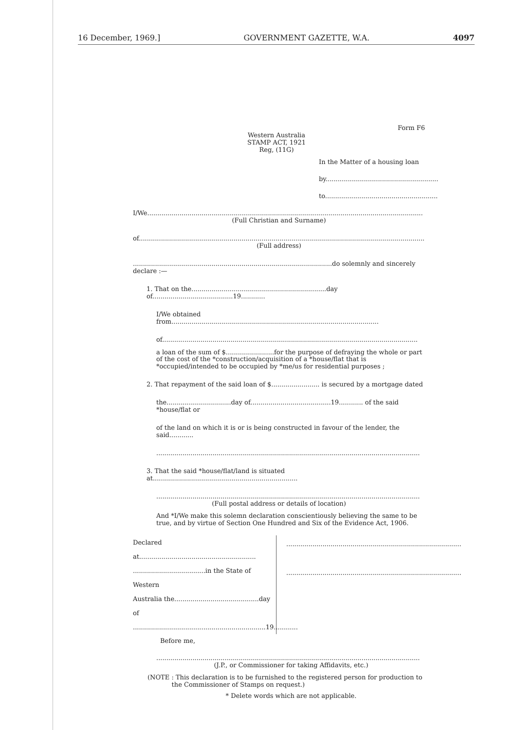16 December, 1969.] GOVERNMENT GAZETTE, W.A. 4097
Form F6
Western Australia
STAMP ACT, 1921
Reg, (11G)
In the Matter of a housing loan
by........................................................
to........................................................
I/We.........................................................................................................................................
(Full Christian and Surname)
of..............................................................................................................................................
(Full address)
...................................................................................................do solemnly and sincerely declare :—
1. That on the...................................................................day of........................................19............
I/We obtained from.......................................................................................................
of...............................................................................................................................
a loan of the sum of $........................for the purpose of defraying the whole or part of the cost of the *construction/acquisition of a *house/flat that is *occupied/intended to be occupied by *me/us for residential purposes ;
2. That repayment of the said loan of $........................ is secured by a mortgage dated
the................................day of........................................19............ of the said *house/flat or
of the land on which it is or is being constructed in favour of the lender, the said............
...................................................................................................................................
3. That the said *house/flat/land is situated at........................................................................
...................................................................................................................................
(Full postal address or details of location)
And *I/We make this solemn declaration conscientiously believing the same to be true, and by virtue of Section One Hundred and Six of the Evidence Act, 1906.
Declared at..........................................................
....................................in the State of Western
Australia the..........................................day of
..................................................................19............
.......................................................................................
.......................................................................................
Before me,
...................................................................................................................................
(J.P., or Commissioner for taking Affidavits, etc.)
(NOTE : This declaration is to be furnished to the registered person for production to
the Commissioner of Stamps on request.)
* Delete words which are not applicable.